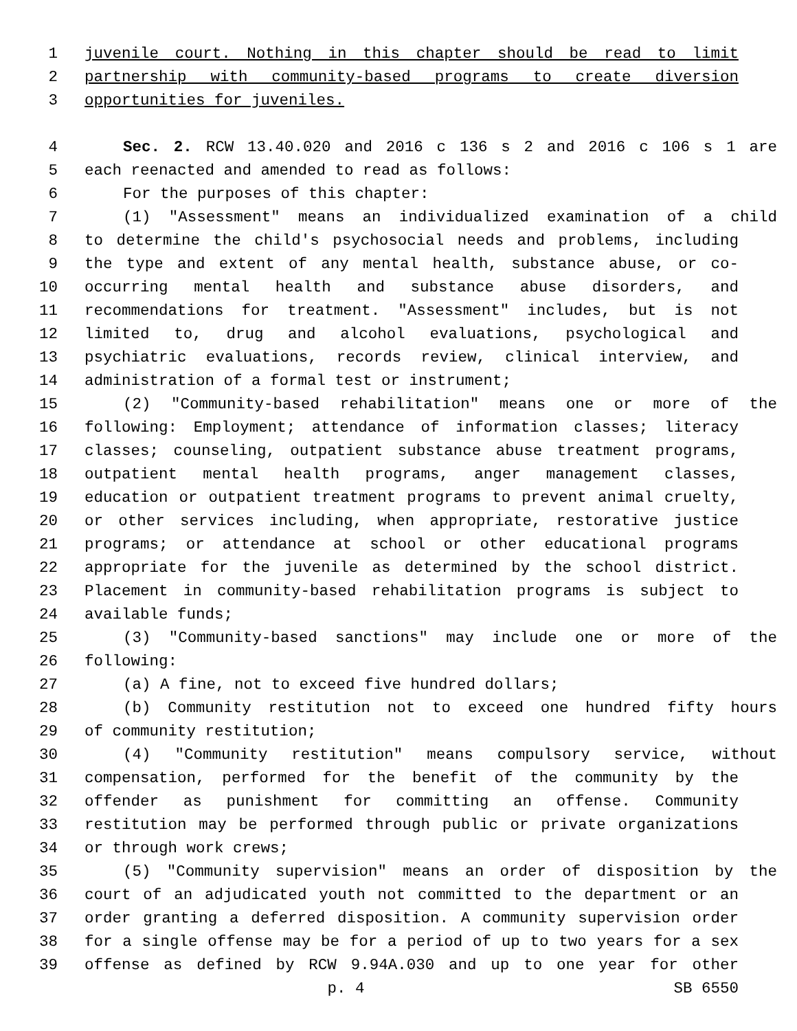1 juvenile court. Nothing in this chapter should be read to limit
2 partnership with community-based programs to create diversion
3 opportunities for juveniles.
4 Sec. 2. RCW 13.40.020 and 2016 c 136 s 2 and 2016 c 106 s 1 are
5 each reenacted and amended to read as follows:
6 For the purposes of this chapter:
7 (1) "Assessment" means an individualized examination of a child
8 to determine the child's psychosocial needs and problems, including
9 the type and extent of any mental health, substance abuse, or co-
10 occurring mental health and substance abuse disorders, and
11 recommendations for treatment. "Assessment" includes, but is not
12 limited to, drug and alcohol evaluations, psychological and
13 psychiatric evaluations, records review, clinical interview, and
14 administration of a formal test or instrument;
15 (2) "Community-based rehabilitation" means one or more of the
16 following: Employment; attendance of information classes; literacy
17 classes; counseling, outpatient substance abuse treatment programs,
18 outpatient mental health programs, anger management classes,
19 education or outpatient treatment programs to prevent animal cruelty,
20 or other services including, when appropriate, restorative justice
21 programs; or attendance at school or other educational programs
22 appropriate for the juvenile as determined by the school district.
23 Placement in community-based rehabilitation programs is subject to
24 available funds;
25 (3) "Community-based sanctions" may include one or more of the
26 following:
27 (a) A fine, not to exceed five hundred dollars;
28 (b) Community restitution not to exceed one hundred fifty hours
29 of community restitution;
30 (4) "Community restitution" means compulsory service, without
31 compensation, performed for the benefit of the community by the
32 offender as punishment for committing an offense. Community
33 restitution may be performed through public or private organizations
34 or through work crews;
35 (5) "Community supervision" means an order of disposition by the
36 court of an adjudicated youth not committed to the department or an
37 order granting a deferred disposition. A community supervision order
38 for a single offense may be for a period of up to two years for a sex
39 offense as defined by RCW 9.94A.030 and up to one year for other
p. 4 SB 6550